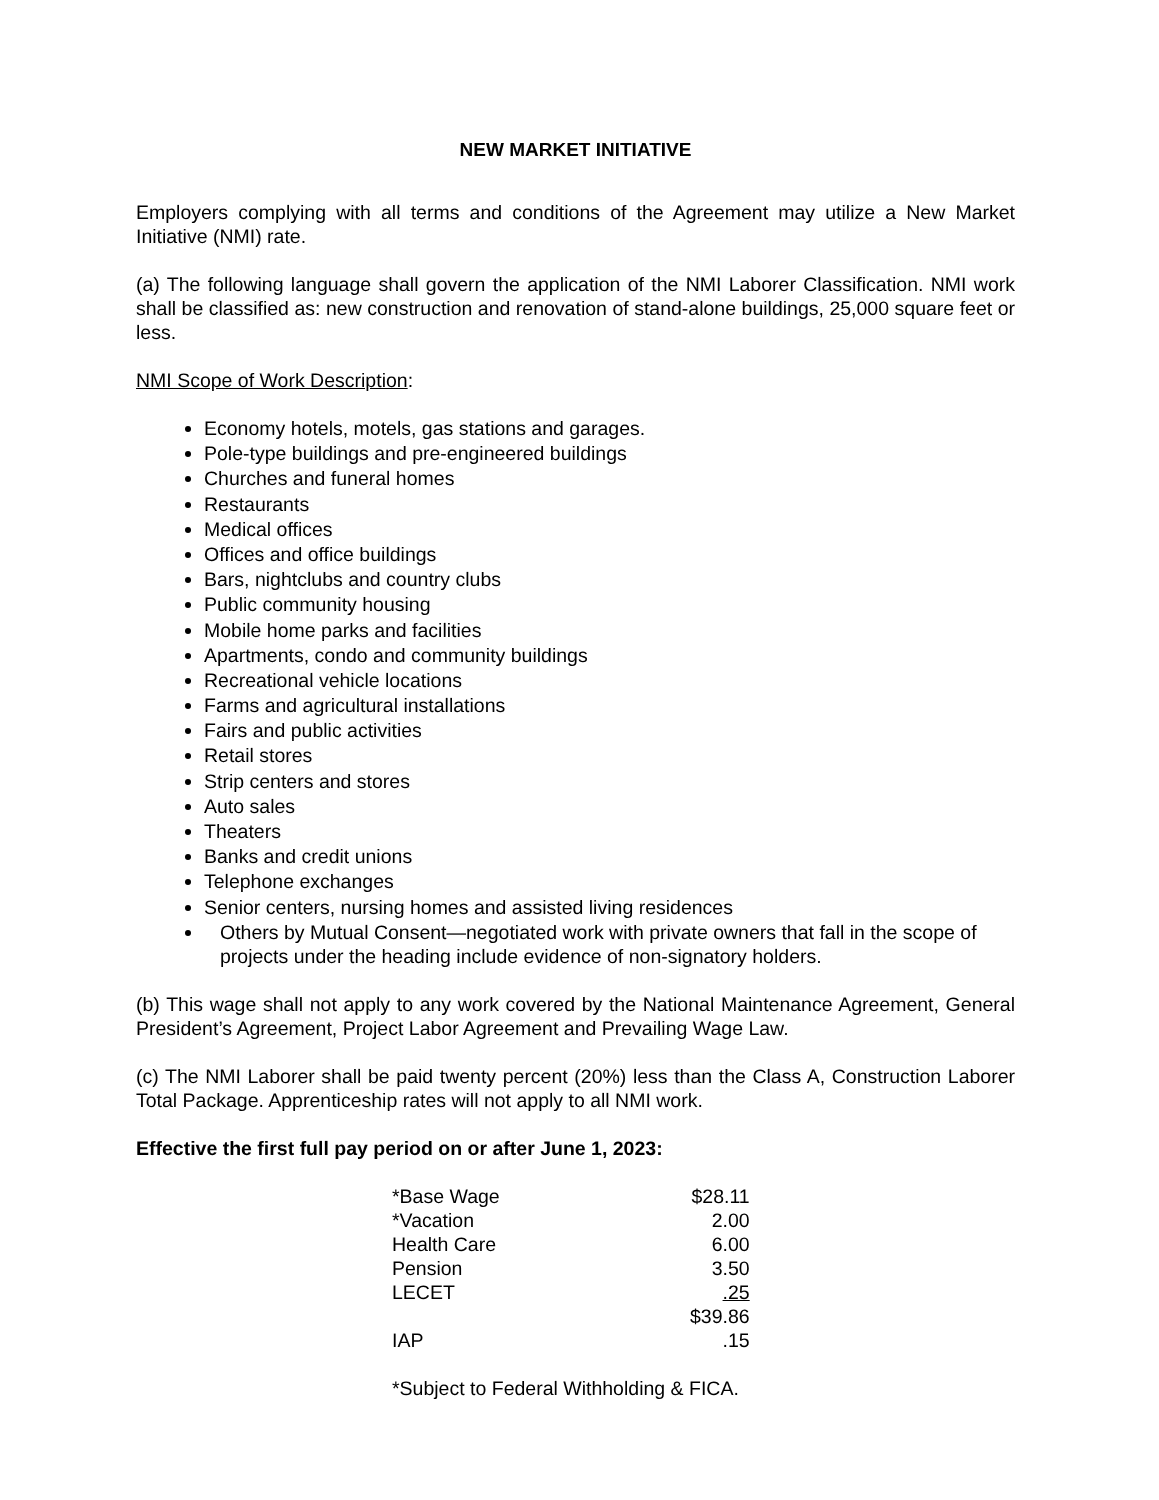NEW MARKET INITIATIVE
Employers complying with all terms and conditions of the Agreement may utilize a New Market Initiative (NMI) rate.
(a) The following language shall govern the application of the NMI Laborer Classification. NMI work shall be classified as: new construction and renovation of stand-alone buildings, 25,000 square feet or less.
NMI Scope of Work Description:
Economy hotels, motels, gas stations and garages.
Pole-type buildings and pre-engineered buildings
Churches and funeral homes
Restaurants
Medical offices
Offices and office buildings
Bars, nightclubs and country clubs
Public community housing
Mobile home parks and facilities
Apartments, condo and community buildings
Recreational vehicle locations
Farms and agricultural installations
Fairs and public activities
Retail stores
Strip centers and stores
Auto sales
Theaters
Banks and credit unions
Telephone exchanges
Senior centers, nursing homes and assisted living residences
Others by Mutual Consent—negotiated work with private owners that fall in the scope of projects under the heading include evidence of non-signatory holders.
(b) This wage shall not apply to any work covered by the National Maintenance Agreement, General President’s Agreement, Project Labor Agreement and Prevailing Wage Law.
(c) The NMI Laborer shall be paid twenty percent (20%) less than the Class A, Construction Laborer Total Package. Apprenticeship rates will not apply to all NMI work.
Effective the first full pay period on or after June 1, 2023:
| *Base Wage | $28.11 |
| *Vacation | 2.00 |
| Health Care | 6.00 |
| Pension | 3.50 |
| LECET | .25 |
| | $39.86 |
| IAP | .15 |
*Subject to Federal Withholding & FICA.